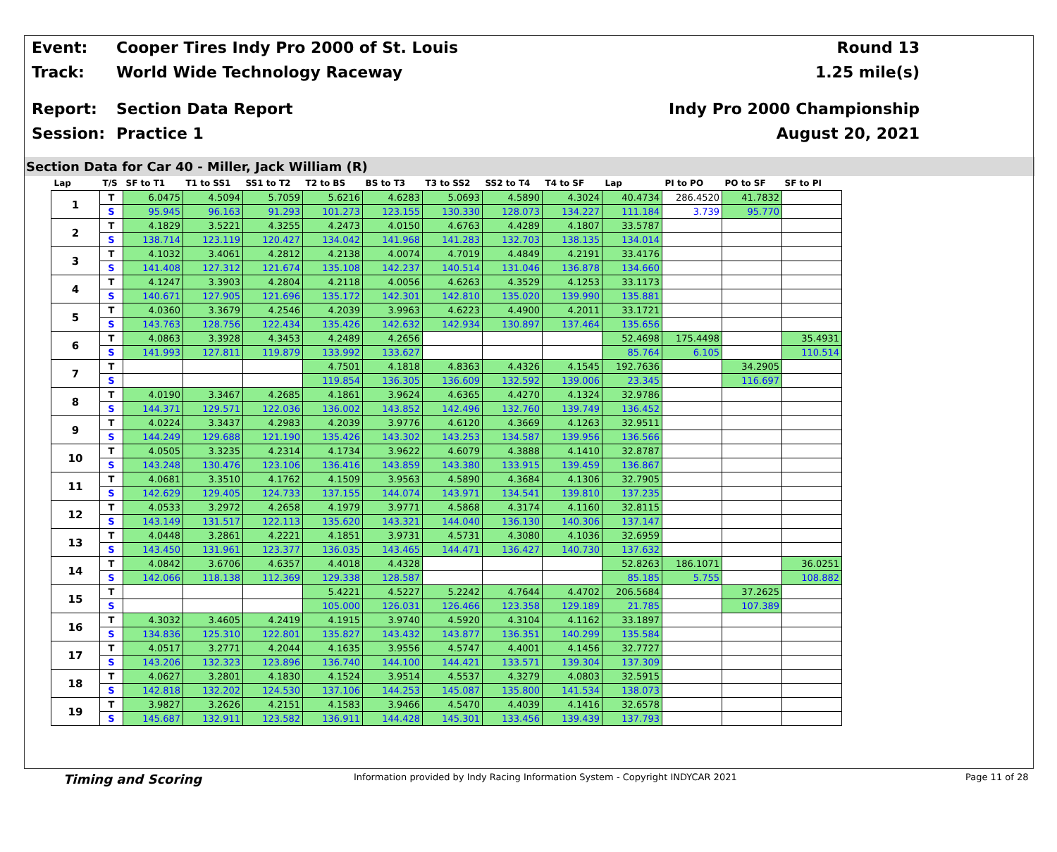Event:
Cooper Tires Indy Pro 2000 of St. Louis
Round 13
Track: World Wide Technology Raceway 1.25 mile(s)
Report: Section Data Report Indy Pro 2000 Championship
Session: Practice 1 August 20, 2021
Section Data for Car 40 - Miller, Jack William (R)
| Lap | T/S | SF to T1 | T1 to SS1 | SS1 to T2 | T2 to BS | BS to T3 | T3 to SS2 | SS2 to T4 | T4 to SF | Lap | PI to PO | PO to SF | SF to PI |
| --- | --- | --- | --- | --- | --- | --- | --- | --- | --- | --- | --- | --- | --- |
| 1 | T | 6.0475 | 4.5094 | 5.7059 | 5.6216 | 4.6283 | 5.0693 | 4.5890 | 4.3024 | 40.4734 | 286.4520 | 41.7832 | |
| | S | 95.945 | 96.163 | 91.293 | 101.273 | 123.155 | 130.330 | 128.073 | 134.227 | 111.184 | 3.739 | 95.770 | |
| 2 | T | 4.1829 | 3.5221 | 4.3255 | 4.2473 | 4.0150 | 4.6763 | 4.4289 | 4.1807 | 33.5787 | | | |
| | S | 138.714 | 123.119 | 120.427 | 134.042 | 141.968 | 141.283 | 132.703 | 138.135 | 134.014 | | | |
| 3 | T | 4.1032 | 3.4061 | 4.2812 | 4.2138 | 4.0074 | 4.7019 | 4.4849 | 4.2191 | 33.4176 | | | |
| | S | 141.408 | 127.312 | 121.674 | 135.108 | 142.237 | 140.514 | 131.046 | 136.878 | 134.660 | | | |
| 4 | T | 4.1247 | 3.3903 | 4.2804 | 4.2118 | 4.0056 | 4.6263 | 4.3529 | 4.1253 | 33.1173 | | | |
| | S | 140.671 | 127.905 | 121.696 | 135.172 | 142.301 | 142.810 | 135.020 | 139.990 | 135.881 | | | |
| 5 | T | 4.0360 | 3.3679 | 4.2546 | 4.2039 | 3.9963 | 4.6223 | 4.4900 | 4.2011 | 33.1721 | | | |
| | S | 143.763 | 128.756 | 122.434 | 135.426 | 142.632 | 142.934 | 130.897 | 137.464 | 135.656 | | | |
| 6 | T | 4.0863 | 3.3928 | 4.3453 | 4.2489 | 4.2656 | | | | 52.4698 | 175.4498 | | 35.4931 |
| | S | 141.993 | 127.811 | 119.879 | 133.992 | 133.627 | | | | 85.764 | 6.105 | | 110.514 |
| 7 | T | | | | 4.7501 | 4.1818 | 4.8363 | 4.4326 | 4.1545 | 192.7636 | | 34.2905 | |
| | S | | | | 119.854 | 136.305 | 136.609 | 132.592 | 139.006 | 23.345 | | 116.697 | |
| 8 | T | 4.0190 | 3.3467 | 4.2685 | 4.1861 | 3.9624 | 4.6365 | 4.4270 | 4.1324 | 32.9786 | | | |
| | S | 144.371 | 129.571 | 122.036 | 136.002 | 143.852 | 142.496 | 132.760 | 139.749 | 136.452 | | | |
| 9 | T | 4.0224 | 3.3437 | 4.2983 | 4.2039 | 3.9776 | 4.6120 | 4.3669 | 4.1263 | 32.9511 | | | |
| | S | 144.249 | 129.688 | 121.190 | 135.426 | 143.302 | 143.253 | 134.587 | 139.956 | 136.566 | | | |
| 10 | T | 4.0505 | 3.3235 | 4.2314 | 4.1734 | 3.9622 | 4.6079 | 4.3888 | 4.1410 | 32.8787 | | | |
| | S | 143.248 | 130.476 | 123.106 | 136.416 | 143.859 | 143.380 | 133.915 | 139.459 | 136.867 | | | |
| 11 | T | 4.0681 | 3.3510 | 4.1762 | 4.1509 | 3.9563 | 4.5890 | 4.3684 | 4.1306 | 32.7905 | | | |
| | S | 142.629 | 129.405 | 124.733 | 137.155 | 144.074 | 143.971 | 134.541 | 139.810 | 137.235 | | | |
| 12 | T | 4.0533 | 3.2972 | 4.2658 | 4.1979 | 3.9771 | 4.5868 | 4.3174 | 4.1160 | 32.8115 | | | |
| | S | 143.149 | 131.517 | 122.113 | 135.620 | 143.321 | 144.040 | 136.130 | 140.306 | 137.147 | | | |
| 13 | T | 4.0448 | 3.2861 | 4.2221 | 4.1851 | 3.9731 | 4.5731 | 4.3080 | 4.1036 | 32.6959 | | | |
| | S | 143.450 | 131.961 | 123.377 | 136.035 | 143.465 | 144.471 | 136.427 | 140.730 | 137.632 | | | |
| 14 | T | 4.0842 | 3.6706 | 4.6357 | 4.4018 | 4.4328 | | | | 52.8263 | 186.1071 | | 36.0251 |
| | S | 142.066 | 118.138 | 112.369 | 129.338 | 128.587 | | | | 85.185 | 5.755 | | 108.882 |
| 15 | T | | | | 5.4221 | 4.5227 | 5.2242 | 4.7644 | 4.4702 | 206.5684 | | 37.2625 | |
| | S | | | | 105.000 | 126.031 | 126.466 | 123.358 | 129.189 | 21.785 | | 107.389 | |
| 16 | T | 4.3032 | 3.4605 | 4.2419 | 4.1915 | 3.9740 | 4.5920 | 4.3104 | 4.1162 | 33.1897 | | | |
| | S | 134.836 | 125.310 | 122.801 | 135.827 | 143.432 | 143.877 | 136.351 | 140.299 | 135.584 | | | |
| 17 | T | 4.0517 | 3.2771 | 4.2044 | 4.1635 | 3.9556 | 4.5747 | 4.4001 | 4.1456 | 32.7727 | | | |
| | S | 143.206 | 132.323 | 123.896 | 136.740 | 144.100 | 144.421 | 133.571 | 139.304 | 137.309 | | | |
| 18 | T | 4.0627 | 3.2801 | 4.1830 | 4.1524 | 3.9514 | 4.5537 | 4.3279 | 4.0803 | 32.5915 | | | |
| | S | 142.818 | 132.202 | 124.530 | 137.106 | 144.253 | 145.087 | 135.800 | 141.534 | 138.073 | | | |
| 19 | T | 3.9827 | 3.2626 | 4.2151 | 4.1583 | 3.9466 | 4.5470 | 4.4039 | 4.1416 | 32.6578 | | | |
| | S | 145.687 | 132.911 | 123.582 | 136.911 | 144.428 | 145.301 | 133.456 | 139.439 | 137.793 | | | |
Timing and Scoring Information provided by Indy Racing Information System - Copyright INDYCAR 2021 Page 11 of 28